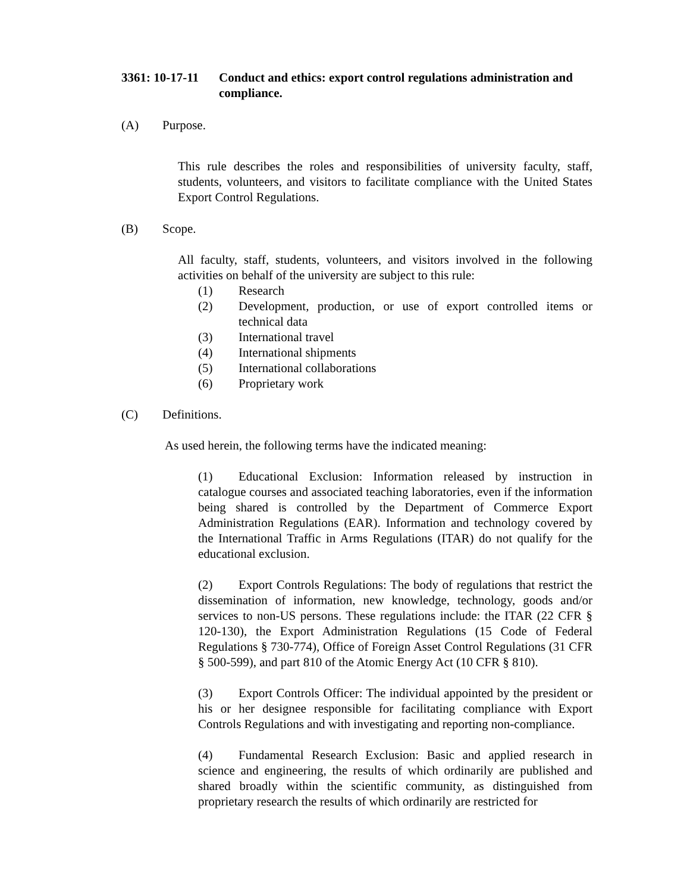3361: 10-17-11 Conduct and ethics: export control regulations administration and compliance.
(A) Purpose.
This rule describes the roles and responsibilities of university faculty, staff, students, volunteers, and visitors to facilitate compliance with the United States Export Control Regulations.
(B) Scope.
All faculty, staff, students, volunteers, and visitors involved in the following activities on behalf of the university are subject to this rule:
(1) Research
(2) Development, production, or use of export controlled items or technical data
(3) International travel
(4) International shipments
(5) International collaborations
(6) Proprietary work
(C) Definitions.
As used herein, the following terms have the indicated meaning:
(1) Educational Exclusion: Information released by instruction in catalogue courses and associated teaching laboratories, even if the information being shared is controlled by the Department of Commerce Export Administration Regulations (EAR). Information and technology covered by the International Traffic in Arms Regulations (ITAR) do not qualify for the educational exclusion.
(2) Export Controls Regulations: The body of regulations that restrict the dissemination of information, new knowledge, technology, goods and/or services to non-US persons. These regulations include: the ITAR (22 CFR § 120-130), the Export Administration Regulations (15 Code of Federal Regulations § 730-774), Office of Foreign Asset Control Regulations (31 CFR § 500-599), and part 810 of the Atomic Energy Act (10 CFR § 810).
(3) Export Controls Officer: The individual appointed by the president or his or her designee responsible for facilitating compliance with Export Controls Regulations and with investigating and reporting non-compliance.
(4) Fundamental Research Exclusion: Basic and applied research in science and engineering, the results of which ordinarily are published and shared broadly within the scientific community, as distinguished from proprietary research the results of which ordinarily are restricted for